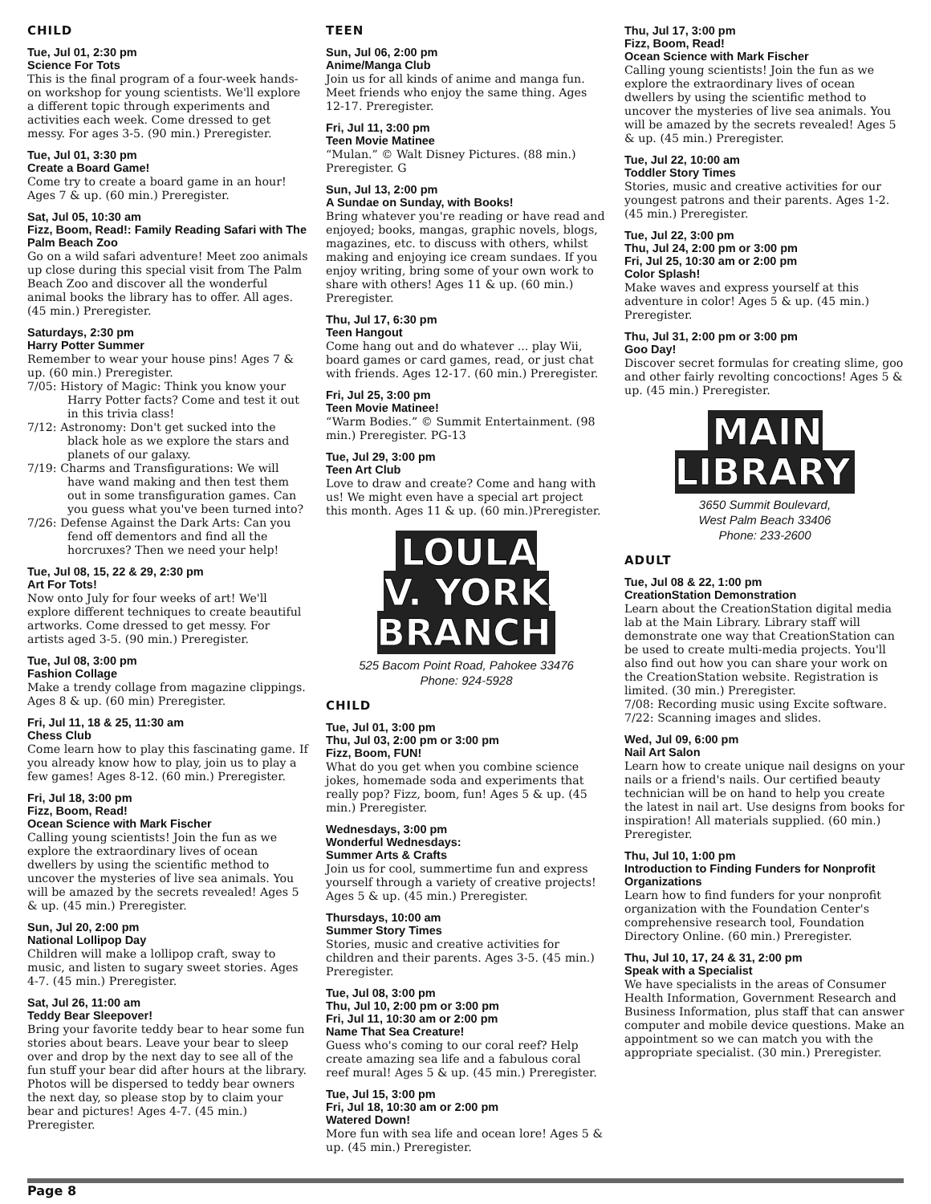CHILD
Tue, Jul 01, 2:30 pm
Science For Tots
This is the final program of a four-week hands-on workshop for young scientists. We'll explore a different topic through experiments and activities each week. Come dressed to get messy. For ages 3-5. (90 min.) Preregister.
Tue, Jul 01, 3:30 pm
Create a Board Game!
Come try to create a board game in an hour! Ages 7 & up. (60 min.) Preregister.
Sat, Jul 05, 10:30 am
Fizz, Boom, Read!: Family Reading Safari with The Palm Beach Zoo
Go on a wild safari adventure! Meet zoo animals up close during this special visit from The Palm Beach Zoo and discover all the wonderful animal books the library has to offer. All ages. (45 min.) Preregister.
Saturdays, 2:30 pm
Harry Potter Summer
Remember to wear your house pins! Ages 7 & up. (60 min.) Preregister.
7/05: History of Magic: Think you know your Harry Potter facts? Come and test it out in this trivia class!
7/12: Astronomy: Don't get sucked into the black hole as we explore the stars and planets of our galaxy.
7/19: Charms and Transfigurations: We will have wand making and then test them out in some transfiguration games. Can you guess what you've been turned into?
7/26: Defense Against the Dark Arts: Can you fend off dementors and find all the horcruxes? Then we need your help!
Tue, Jul 08, 15, 22 & 29, 2:30 pm
Art For Tots!
Now onto July for four weeks of art! We'll explore different techniques to create beautiful artworks. Come dressed to get messy. For artists aged 3-5. (90 min.) Preregister.
Tue, Jul 08, 3:00 pm
Fashion Collage
Make a trendy collage from magazine clippings. Ages 8 & up. (60 min) Preregister.
Fri, Jul 11, 18 & 25, 11:30 am
Chess Club
Come learn how to play this fascinating game. If you already know how to play, join us to play a few games! Ages 8-12. (60 min.) Preregister.
Fri, Jul 18, 3:00 pm
Fizz, Boom, Read!
Ocean Science with Mark Fischer
Calling young scientists! Join the fun as we explore the extraordinary lives of ocean dwellers by using the scientific method to uncover the mysteries of live sea animals. You will be amazed by the secrets revealed! Ages 5 & up. (45 min.) Preregister.
Sun, Jul 20, 2:00 pm
National Lollipop Day
Children will make a lollipop craft, sway to music, and listen to sugary sweet stories. Ages 4-7. (45 min.) Preregister.
Sat, Jul 26, 11:00 am
Teddy Bear Sleepover!
Bring your favorite teddy bear to hear some fun stories about bears. Leave your bear to sleep over and drop by the next day to see all of the fun stuff your bear did after hours at the library. Photos will be dispersed to teddy bear owners the next day, so please stop by to claim your bear and pictures! Ages 4-7. (45 min.) Preregister.
TEEN
Sun, Jul 06, 2:00 pm
Anime/Manga Club
Join us for all kinds of anime and manga fun. Meet friends who enjoy the same thing. Ages 12-17. Preregister.
Fri, Jul 11, 3:00 pm
Teen Movie Matinee
“Mulan.” © Walt Disney Pictures. (88 min.) Preregister. G
Sun, Jul 13, 2:00 pm
A Sundae on Sunday, with Books!
Bring whatever you're reading or have read and enjoyed; books, mangas, graphic novels, blogs, magazines, etc. to discuss with others, whilst making and enjoying ice cream sundaes. If you enjoy writing, bring some of your own work to share with others! Ages 11 & up. (60 min.) Preregister.
Thu, Jul 17, 6:30 pm
Teen Hangout
Come hang out and do whatever ... play Wii, board games or card games, read, or just chat with friends. Ages 12-17. (60 min.) Preregister.
Fri, Jul 25, 3:00 pm
Teen Movie Matinee!
“Warm Bodies.” © Summit Entertainment. (98 min.) Preregister. PG-13
Tue, Jul 29, 3:00 pm
Teen Art Club
Love to draw and create? Come and hang with us! We might even have a special art project this month. Ages 11 & up. (60 min.)Preregister.
LOULA
V. YORK
BRANCH
525 Bacom Point Road, Pahokee 33476
Phone: 924-5928
CHILD
Tue, Jul 01, 3:00 pm
Thu, Jul 03, 2:00 pm or 3:00 pm
Fizz, Boom, FUN!
What do you get when you combine science jokes, homemade soda and experiments that really pop? Fizz, boom, fun! Ages 5 & up. (45 min.) Preregister.
Wednesdays, 3:00 pm
Wonderful Wednesdays:
Summer Arts & Crafts
Join us for cool, summertime fun and express yourself through a variety of creative projects! Ages 5 & up. (45 min.) Preregister.
Thursdays, 10:00 am
Summer Story Times
Stories, music and creative activities for children and their parents. Ages 3-5. (45 min.) Preregister.
Tue, Jul 08, 3:00 pm
Thu, Jul 10, 2:00 pm or 3:00 pm
Fri, Jul 11, 10:30 am or 2:00 pm
Name That Sea Creature!
Guess who's coming to our coral reef? Help create amazing sea life and a fabulous coral reef mural! Ages 5 & up. (45 min.) Preregister.
Tue, Jul 15, 3:00 pm
Fri, Jul 18, 10:30 am or 2:00 pm
Watered Down!
More fun with sea life and ocean lore! Ages 5 & up. (45 min.) Preregister.
Thu, Jul 17, 3:00 pm
Fizz, Boom, Read!
Ocean Science with Mark Fischer
Calling young scientists! Join the fun as we explore the extraordinary lives of ocean dwellers by using the scientific method to uncover the mysteries of live sea animals. You will be amazed by the secrets revealed! Ages 5 & up. (45 min.) Preregister.
Tue, Jul 22, 10:00 am
Toddler Story Times
Stories, music and creative activities for our youngest patrons and their parents. Ages 1-2. (45 min.) Preregister.
Tue, Jul 22, 3:00 pm
Thu, Jul 24, 2:00 pm or 3:00 pm
Fri, Jul 25, 10:30 am or 2:00 pm
Color Splash!
Make waves and express yourself at this adventure in color! Ages 5 & up. (45 min.) Preregister.
Thu, Jul 31, 2:00 pm or 3:00 pm
Goo Day!
Discover secret formulas for creating slime, goo and other fairly revolting concoctions! Ages 5 & up. (45 min.) Preregister.
MAIN
LIBRARY
3650 Summit Boulevard,
West Palm Beach 33406
Phone: 233-2600
ADULT
Tue, Jul 08 & 22, 1:00 pm
CreationStation Demonstration
Learn about the CreationStation digital media lab at the Main Library. Library staff will demonstrate one way that CreationStation can be used to create multi-media projects. You'll also find out how you can share your work on the CreationStation website. Registration is limited. (30 min.) Preregister.
7/08: Recording music using Excite software.
7/22: Scanning images and slides.
Wed, Jul 09, 6:00 pm
Nail Art Salon
Learn how to create unique nail designs on your nails or a friend's nails. Our certified beauty technician will be on hand to help you create the latest in nail art. Use designs from books for inspiration! All materials supplied. (60 min.) Preregister.
Thu, Jul 10, 1:00 pm
Introduction to Finding Funders for Nonprofit Organizations
Learn how to find funders for your nonprofit organization with the Foundation Center's comprehensive research tool, Foundation Directory Online. (60 min.) Preregister.
Thu, Jul 10, 17, 24 & 31, 2:00 pm
Speak with a Specialist
We have specialists in the areas of Consumer Health Information, Government Research and Business Information, plus staff that can answer computer and mobile device questions. Make an appointment so we can match you with the appropriate specialist. (30 min.) Preregister.
Page 8